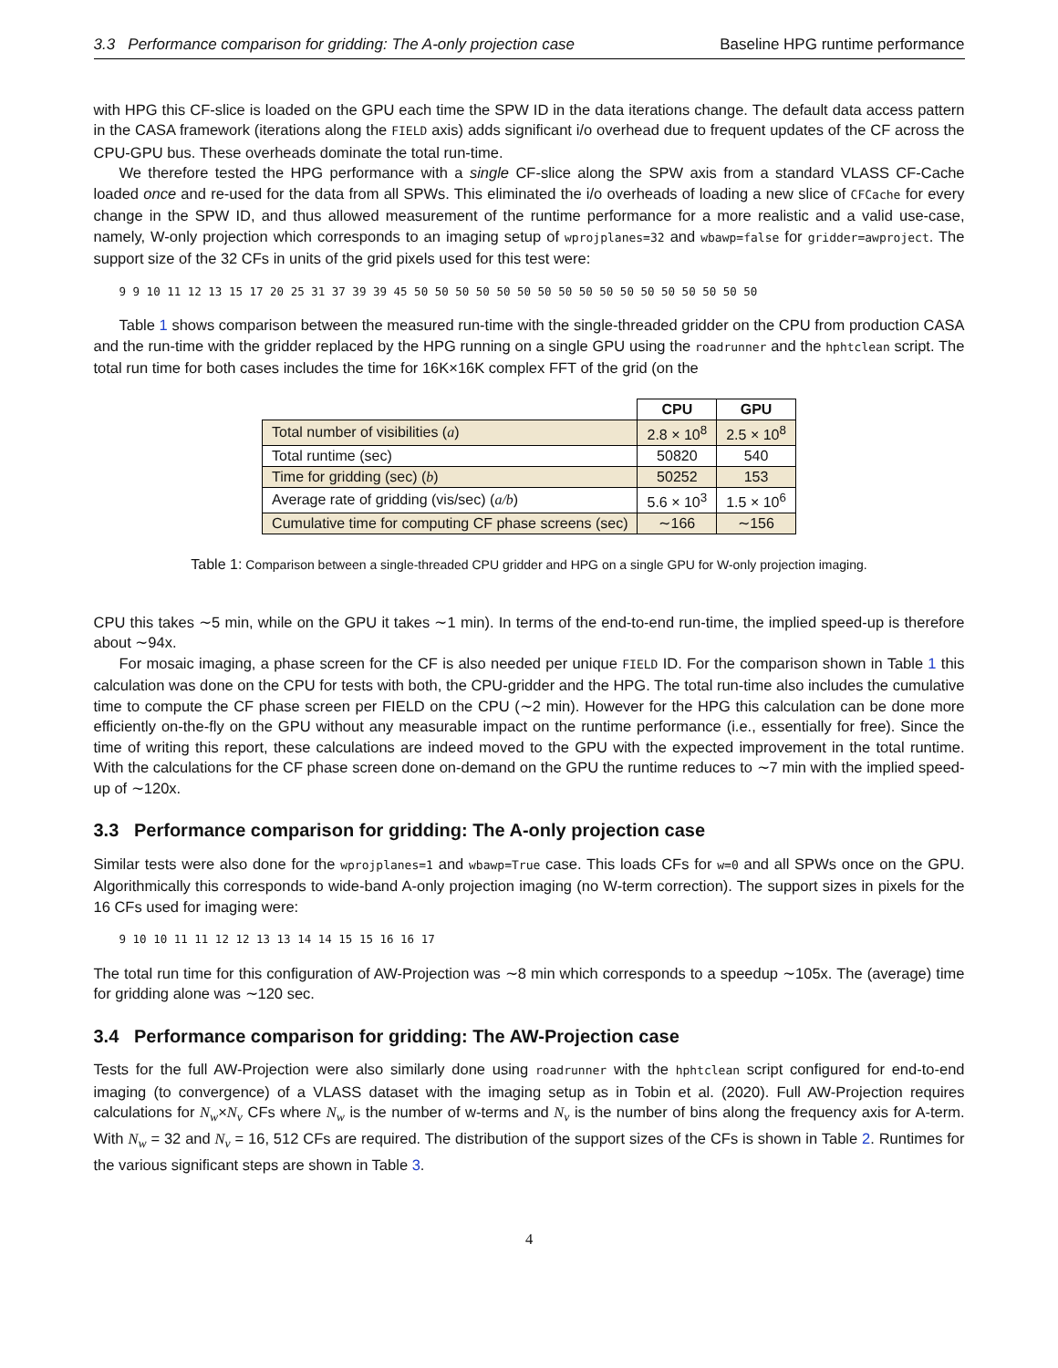3.3 Performance comparison for gridding: The A-only projection case Baseline HPG runtime performance
with HPG this CF-slice is loaded on the GPU each time the SPW ID in the data iterations change. The default data access pattern in the CASA framework (iterations along the FIELD axis) adds significant i/o overhead due to frequent updates of the CF across the CPU-GPU bus. These overheads dominate the total run-time.
We therefore tested the HPG performance with a single CF-slice along the SPW axis from a standard VLASS CF-Cache loaded once and re-used for the data from all SPWs. This eliminated the i/o overheads of loading a new slice of CFCache for every change in the SPW ID, and thus allowed measurement of the runtime performance for a more realistic and a valid use-case, namely, W-only projection which corresponds to an imaging setup of wprojplanes=32 and wbawp=false for gridder=awproject. The support size of the 32 CFs in units of the grid pixels used for this test were:
9 9 10 11 12 13 15 17 20 25 31 37 39 39 45 50 50 50 50 50 50 50 50 50 50 50 50 50 50 50 50 50
Table 1 shows comparison between the measured run-time with the single-threaded gridder on the CPU from production CASA and the run-time with the gridder replaced by the HPG running on a single GPU using the roadrunner and the hphtclean script. The total run time for both cases includes the time for 16K×16K complex FFT of the grid (on the
| | CPU | GPU |
| --- | --- | --- |
| Total number of visibilities ( a ) | 2.8 × 10<sup>8</sup> | 2.5 × 10<sup>8</sup> |
| Total runtime (sec) | 50820 | 540 |
| Time for gridding (sec) ( b ) | 50252 | 153 |
| Average rate of gridding (vis/sec) ( a/b ) | 5.6 × 10<sup>3</sup> | 1.5 × 10<sup>6</sup> |
| Cumulative time for computing CF phase screens (sec) | ∼166 | ∼156 |
Table 1: Comparison between a single-threaded CPU gridder and HPG on a single GPU for W-only projection imaging.
CPU this takes ∼5 min, while on the GPU it takes ∼1 min). In terms of the end-to-end run-time, the implied speed-up is therefore about ∼94x.
For mosaic imaging, a phase screen for the CF is also needed per unique FIELD ID. For the comparison shown in Table 1 this calculation was done on the CPU for tests with both, the CPU-gridder and the HPG. The total run-time also includes the cumulative time to compute the CF phase screen per FIELD on the CPU (∼2 min). However for the HPG this calculation can be done more efficiently on-the-fly on the GPU without any measurable impact on the runtime performance (i.e., essentially for free). Since the time of writing this report, these calculations are indeed moved to the GPU with the expected improvement in the total runtime. With the calculations for the CF phase screen done on-demand on the GPU the runtime reduces to ∼7 min with the implied speed-up of ∼120x.
3.3 Performance comparison for gridding: The A-only projection case
Similar tests were also done for the wprojplanes=1 and wbawp=True case. This loads CFs for w=0 and all SPWs once on the GPU. Algorithmically this corresponds to wide-band A-only projection imaging (no W-term correction). The support sizes in pixels for the 16 CFs used for imaging were:
9 10 10 11 11 12 12 13 13 14 14 15 15 16 16 17
The total run time for this configuration of AW-Projection was ∼8 min which corresponds to a speedup ∼105x. The (average) time for gridding alone was ∼120 sec.
3.4 Performance comparison for gridding: The AW-Projection case
Tests for the full AW-Projection were also similarly done using roadrunner with the hphtclean script configured for end-to-end imaging (to convergence) of a VLASS dataset with the imaging setup as in Tobin et al. (2020). Full AW-Projection requires calculations for N<sub>w</sub>×N<sub>ν</sub> CFs where N<sub>w</sub> is the number of w-terms and N<sub>ν</sub> is the number of bins along the frequency axis for A-term. With N<sub>w</sub> = 32 and N<sub>ν</sub> = 16, 512 CFs are required. The distribution of the support sizes of the CFs is shown in Table 2. Runtimes for the various significant steps are shown in Table 3.
4